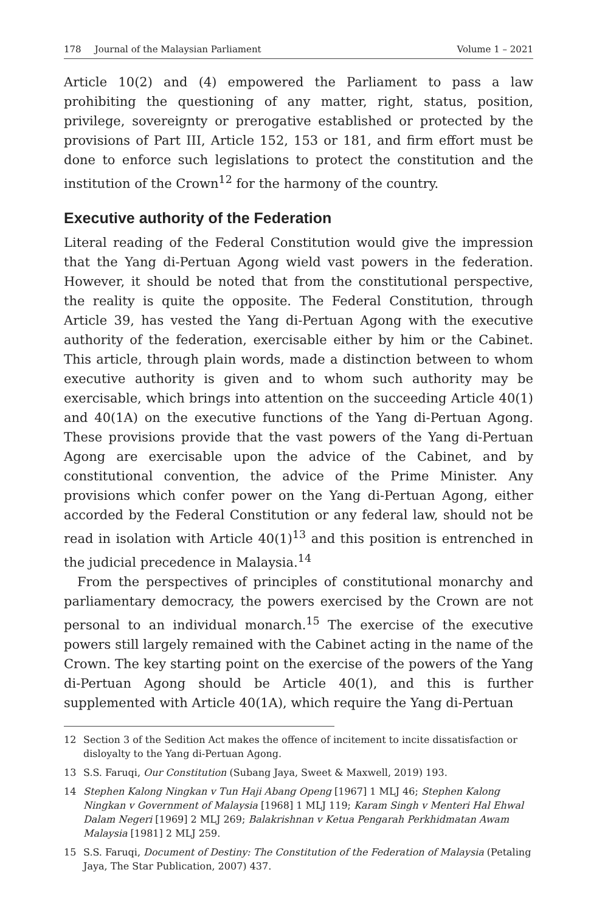178 Journal of the Malaysian Parliament
Volume 1 – 2021
Article 10(2) and (4) empowered the Parliament to pass a law prohibiting the questioning of any matter, right, status, position, privilege, sovereignty or prerogative established or protected by the provisions of Part III, Article 152, 153 or 181, and firm effort must be done to enforce such legislations to protect the constitution and the institution of the Crown<sup>12</sup> for the harmony of the country.
Executive authority of the Federation
Literal reading of the Federal Constitution would give the impression that the Yang di-Pertuan Agong wield vast powers in the federation. However, it should be noted that from the constitutional perspective, the reality is quite the opposite. The Federal Constitution, through Article 39, has vested the Yang di-Pertuan Agong with the executive authority of the federation, exercisable either by him or the Cabinet. This article, through plain words, made a distinction between to whom executive authority is given and to whom such authority may be exercisable, which brings into attention on the succeeding Article 40(1) and 40(1A) on the executive functions of the Yang di-Pertuan Agong. These provisions provide that the vast powers of the Yang di-Pertuan Agong are exercisable upon the advice of the Cabinet, and by constitutional convention, the advice of the Prime Minister. Any provisions which confer power on the Yang di-Pertuan Agong, either accorded by the Federal Constitution or any federal law, should not be read in isolation with Article 40(1)<sup>13</sup> and this position is entrenched in the judicial precedence in Malaysia.<sup>14</sup>
From the perspectives of principles of constitutional monarchy and parliamentary democracy, the powers exercised by the Crown are not personal to an individual monarch.<sup>15</sup> The exercise of the executive powers still largely remained with the Cabinet acting in the name of the Crown. The key starting point on the exercise of the powers of the Yang di-Pertuan Agong should be Article 40(1), and this is further supplemented with Article 40(1A), which require the Yang di-Pertuan
12 Section 3 of the Sedition Act makes the offence of incitement to incite dissatisfaction or disloyalty to the Yang di-Pertuan Agong.
13 S.S. Faruqi, Our Constitution (Subang Jaya, Sweet & Maxwell, 2019) 193.
14 Stephen Kalong Ningkan v Tun Haji Abang Openg [1967] 1 MLJ 46; Stephen Kalong Ningkan v Government of Malaysia [1968] 1 MLJ 119; Karam Singh v Menteri Hal Ehwal Dalam Negeri [1969] 2 MLJ 269; Balakrishnan v Ketua Pengarah Perkhidmatan Awam Malaysia [1981] 2 MLJ 259.
15 S.S. Faruqi, Document of Destiny: The Constitution of the Federation of Malaysia (Petaling Jaya, The Star Publication, 2007) 437.